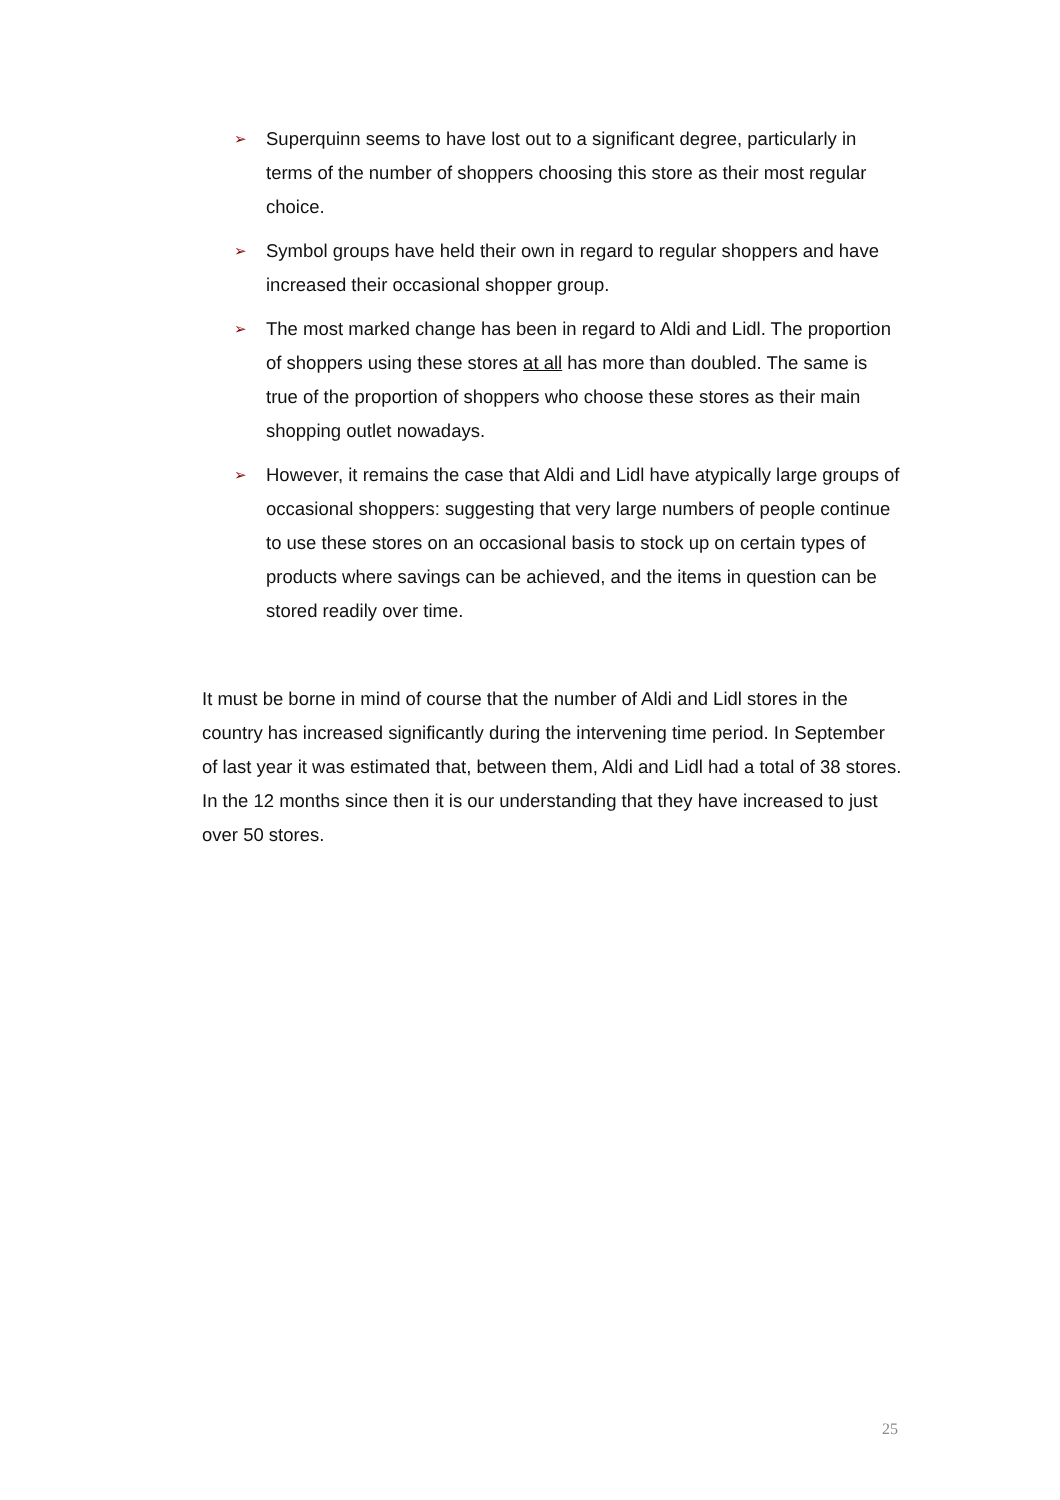➢ Superquinn seems to have lost out to a significant degree, particularly in terms of the number of shoppers choosing this store as their most regular choice.
➢ Symbol groups have held their own in regard to regular shoppers and have increased their occasional shopper group.
➢ The most marked change has been in regard to Aldi and Lidl. The proportion of shoppers using these stores at all has more than doubled. The same is true of the proportion of shoppers who choose these stores as their main shopping outlet nowadays.
➢ However, it remains the case that Aldi and Lidl have atypically large groups of occasional shoppers: suggesting that very large numbers of people continue to use these stores on an occasional basis to stock up on certain types of products where savings can be achieved, and the items in question can be stored readily over time.
It must be borne in mind of course that the number of Aldi and Lidl stores in the country has increased significantly during the intervening time period. In September of last year it was estimated that, between them, Aldi and Lidl had a total of 38 stores. In the 12 months since then it is our understanding that they have increased to just over 50 stores.
25